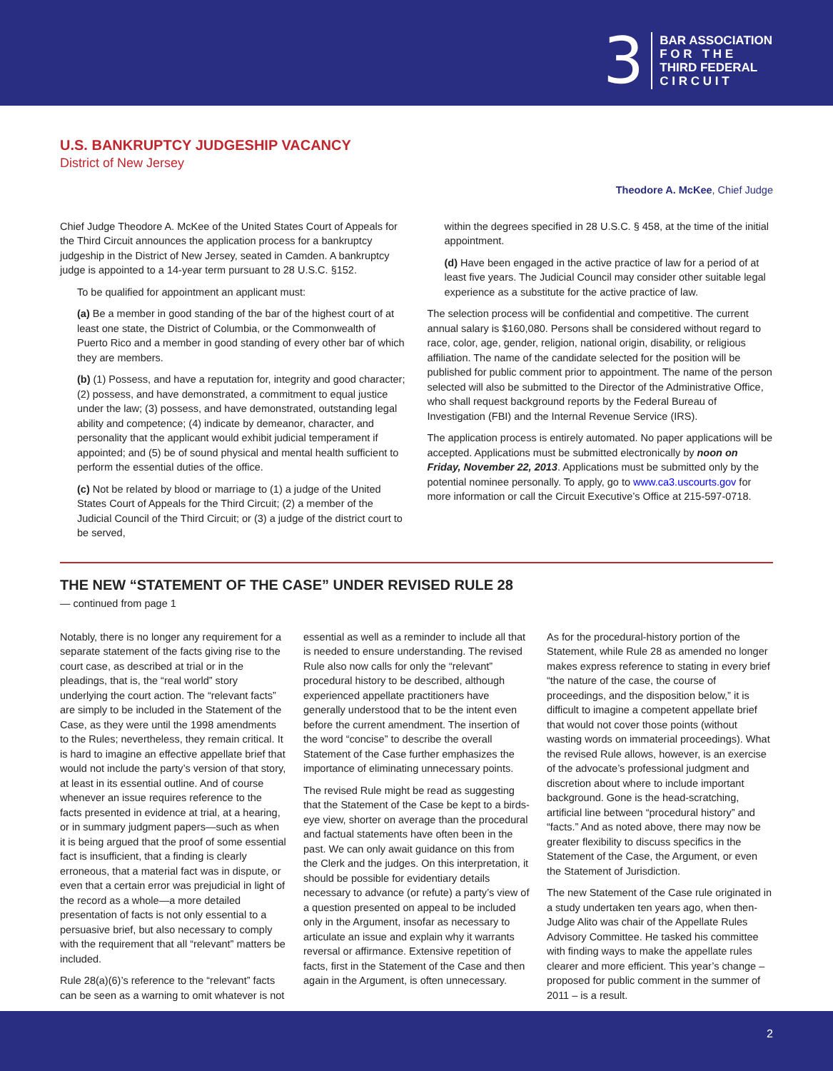3
BAR ASSOCIATION
F O R T H E
THIRD FEDERAL
C I R C U I T
U.S. BANKRUPTCY JUDGESHIP VACANCY
District of New Jersey
Theodore A. McKee, Chief Judge
Chief Judge Theodore A. McKee of the United States Court of Appeals for the Third Circuit announces the application process for a bankruptcy judgeship in the District of New Jersey, seated in Camden. A bankruptcy judge is appointed to a 14-year term pursuant to 28 U.S.C. §152.
To be qualified for appointment an applicant must:
(a) Be a member in good standing of the bar of the highest court of at least one state, the District of Columbia, or the Commonwealth of Puerto Rico and a member in good standing of every other bar of which they are members.
(b) (1) Possess, and have a reputation for, integrity and good character; (2) possess, and have demonstrated, a commitment to equal justice under the law; (3) possess, and have demonstrated, outstanding legal ability and competence; (4) indicate by demeanor, character, and personality that the applicant would exhibit judicial temperament if appointed; and (5) be of sound physical and mental health sufficient to perform the essential duties of the office.
(c) Not be related by blood or marriage to (1) a judge of the United States Court of Appeals for the Third Circuit; (2) a member of the Judicial Council of the Third Circuit; or (3) a judge of the district court to be served,
within the degrees specified in 28 U.S.C. § 458, at the time of the initial appointment.
(d) Have been engaged in the active practice of law for a period of at least five years. The Judicial Council may consider other suitable legal experience as a substitute for the active practice of law.
The selection process will be confidential and competitive. The current annual salary is $160,080. Persons shall be considered without regard to race, color, age, gender, religion, national origin, disability, or religious affiliation. The name of the candidate selected for the position will be published for public comment prior to appointment. The name of the person selected will also be submitted to the Director of the Administrative Office, who shall request background reports by the Federal Bureau of Investigation (FBI) and the Internal Revenue Service (IRS).
The application process is entirely automated. No paper applications will be accepted. Applications must be submitted electronically by noon on Friday, November 22, 2013. Applications must be submitted only by the potential nominee personally. To apply, go to www.ca3.uscourts.gov for more information or call the Circuit Executive’s Office at 215-597-0718.
THE NEW “STATEMENT OF THE CASE” UNDER REVISED RULE 28
— continued from page 1
Notably, there is no longer any requirement for a separate statement of the facts giving rise to the court case, as described at trial or in the pleadings, that is, the “real world” story underlying the court action. The “relevant facts” are simply to be included in the Statement of the Case, as they were until the 1998 amendments to the Rules; nevertheless, they remain critical. It is hard to imagine an effective appellate brief that would not include the party’s version of that story, at least in its essential outline. And of course whenever an issue requires reference to the facts presented in evidence at trial, at a hearing, or in summary judgment papers—such as when it is being argued that the proof of some essential fact is insufficient, that a finding is clearly erroneous, that a material fact was in dispute, or even that a certain error was prejudicial in light of the record as a whole—a more detailed presentation of facts is not only essential to a persuasive brief, but also necessary to comply with the requirement that all “relevant” matters be included.
Rule 28(a)(6)’s reference to the “relevant” facts can be seen as a warning to omit whatever is not essential as well as a reminder to include all that is needed to ensure understanding. The revised Rule also now calls for only the “relevant” procedural history to be described, although experienced appellate practitioners have generally understood that to be the intent even before the current amendment. The insertion of the word “concise” to describe the overall Statement of the Case further emphasizes the importance of eliminating unnecessary points.
The revised Rule might be read as suggesting that the Statement of the Case be kept to a birds-eye view, shorter on average than the procedural and factual statements have often been in the past. We can only await guidance on this from the Clerk and the judges. On this interpretation, it should be possible for evidentiary details necessary to advance (or refute) a party’s view of a question presented on appeal to be included only in the Argument, insofar as necessary to articulate an issue and explain why it warrants reversal or affirmance. Extensive repetition of facts, first in the Statement of the Case and then again in the Argument, is often unnecessary.
As for the procedural-history portion of the Statement, while Rule 28 as amended no longer makes express reference to stating in every brief “the nature of the case, the course of proceedings, and the disposition below,” it is difficult to imagine a competent appellate brief that would not cover those points (without wasting words on immaterial proceedings). What the revised Rule allows, however, is an exercise of the advocate’s professional judgment and discretion about where to include important background. Gone is the head-scratching, artificial line between “procedural history” and “facts.” And as noted above, there may now be greater flexibility to discuss specifics in the Statement of the Case, the Argument, or even the Statement of Jurisdiction.
The new Statement of the Case rule originated in a study undertaken ten years ago, when then-Judge Alito was chair of the Appellate Rules Advisory Committee. He tasked his committee with finding ways to make the appellate rules clearer and more efficient. This year’s change – proposed for public comment in the summer of 2011 – is a result.
2